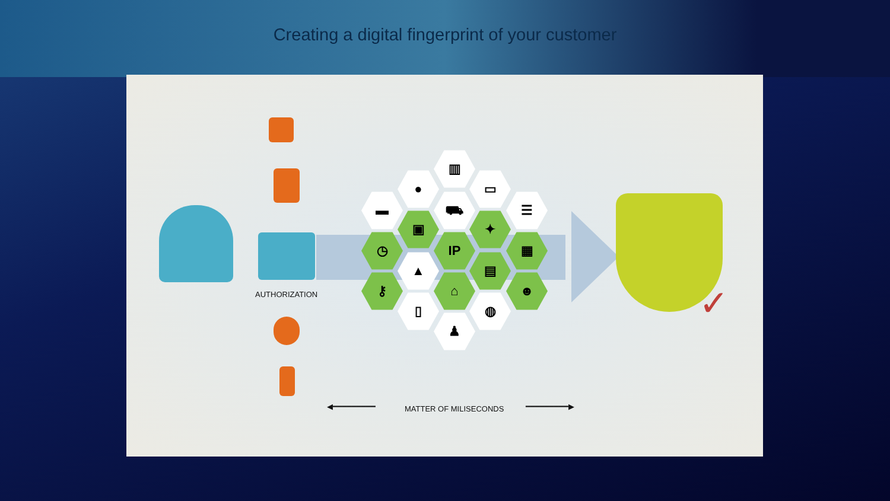Creating a digital fingerprint of your customer
AUTHORIZATION
▥
● ▭
▬
▣
⛟
✦
☰
◷ IP ▦
▲ ▤
⚷ ⌂ ☻
▯ ◍
♟ ✓
◀━━━━━━━━━ MATTER OF MILISECONDS ━━━━━━━━━▶